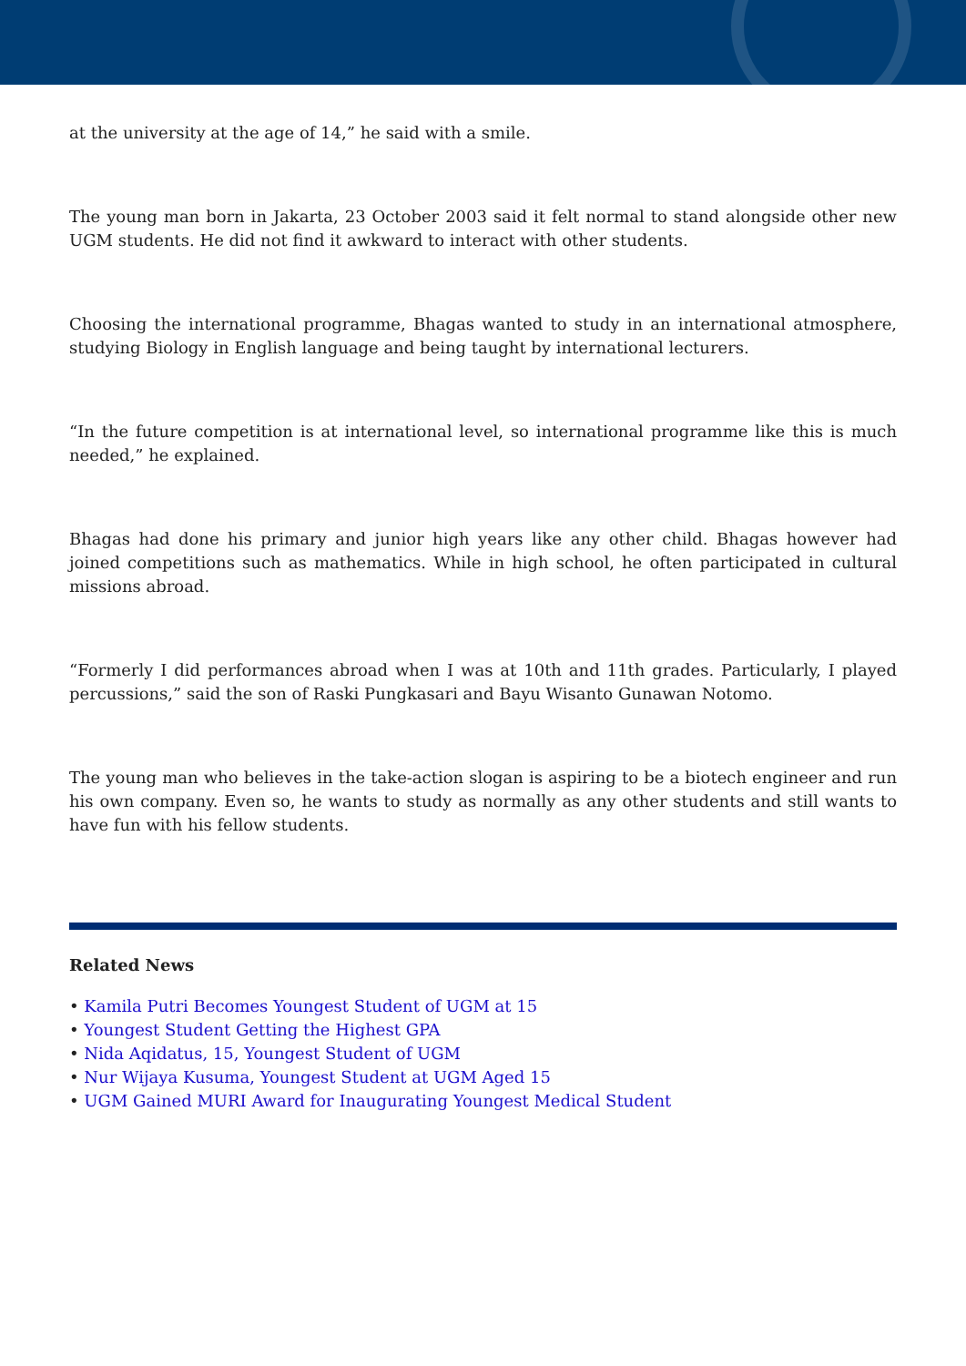at the university at the age of 14,” he said with a smile.
The young man born in Jakarta, 23 October 2003 said it felt normal to stand alongside other new UGM students. He did not find it awkward to interact with other students.
Choosing the international programme, Bhagas wanted to study in an international atmosphere, studying Biology in English language and being taught by international lecturers.
“In the future competition is at international level, so international programme like this is much needed,” he explained.
Bhagas had done his primary and junior high years like any other child. Bhagas however had joined competitions such as mathematics. While in high school, he often participated in cultural missions abroad.
“Formerly I did performances abroad when I was at 10th and 11th grades. Particularly, I played percussions,” said the son of Raski Pungkasari and Bayu Wisanto Gunawan Notomo.
The young man who believes in the take-action slogan is aspiring to be a biotech engineer and run his own company. Even so, he wants to study as normally as any other students and still wants to have fun with his fellow students.
Related News
• Kamila Putri Becomes Youngest Student of UGM at 15
• Youngest Student Getting the Highest GPA
• Nida Aqidatus, 15, Youngest Student of UGM
• Nur Wijaya Kusuma, Youngest Student at UGM Aged 15
• UGM Gained MURI Award for Inaugurating Youngest Medical Student